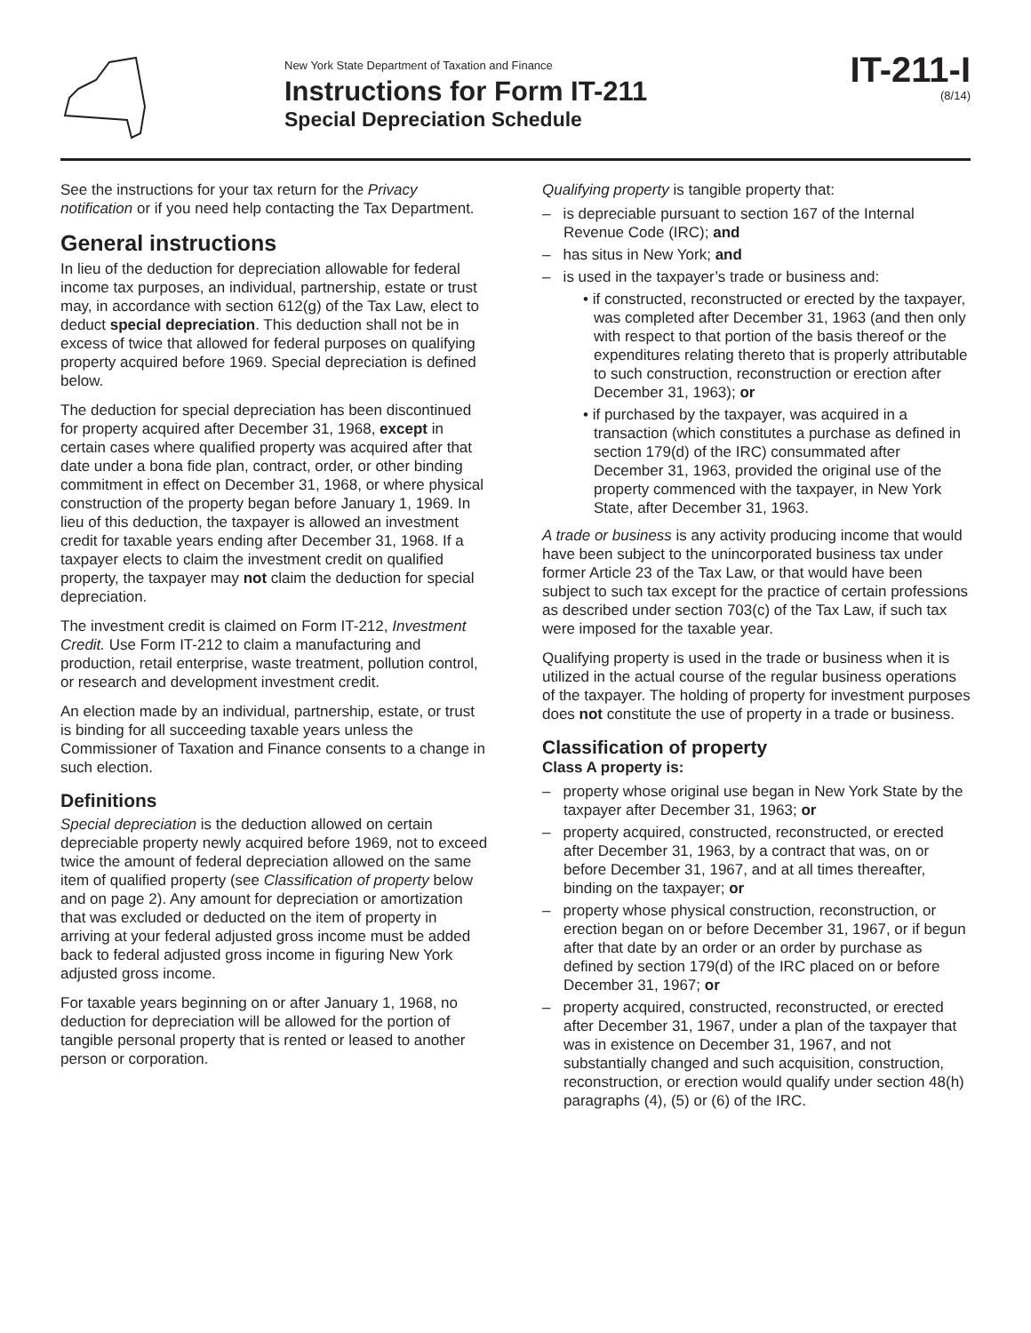New York State Department of Taxation and Finance
Instructions for Form IT-211
Special Depreciation Schedule
IT-211-I
(8/14)
See the instructions for your tax return for the Privacy notification or if you need help contacting the Tax Department.
General instructions
In lieu of the deduction for depreciation allowable for federal income tax purposes, an individual, partnership, estate or trust may, in accordance with section 612(g) of the Tax Law, elect to deduct special depreciation. This deduction shall not be in excess of twice that allowed for federal purposes on qualifying property acquired before 1969. Special depreciation is defined below.
The deduction for special depreciation has been discontinued for property acquired after December 31, 1968, except in certain cases where qualified property was acquired after that date under a bona fide plan, contract, order, or other binding commitment in effect on December 31, 1968, or where physical construction of the property began before January 1, 1969. In lieu of this deduction, the taxpayer is allowed an investment credit for taxable years ending after December 31, 1968. If a taxpayer elects to claim the investment credit on qualified property, the taxpayer may not claim the deduction for special depreciation.
The investment credit is claimed on Form IT-212, Investment Credit. Use Form IT-212 to claim a manufacturing and production, retail enterprise, waste treatment, pollution control, or research and development investment credit.
An election made by an individual, partnership, estate, or trust is binding for all succeeding taxable years unless the Commissioner of Taxation and Finance consents to a change in such election.
Definitions
Special depreciation is the deduction allowed on certain depreciable property newly acquired before 1969, not to exceed twice the amount of federal depreciation allowed on the same item of qualified property (see Classification of property below and on page 2). Any amount for depreciation or amortization that was excluded or deducted on the item of property in arriving at your federal adjusted gross income must be added back to federal adjusted gross income in figuring New York adjusted gross income.
For taxable years beginning on or after January 1, 1968, no deduction for depreciation will be allowed for the portion of tangible personal property that is rented or leased to another person or corporation.
Qualifying property is tangible property that:
– is depreciable pursuant to section 167 of the Internal Revenue Code (IRC); and
– has situs in New York; and
– is used in the taxpayer’s trade or business and:
• if constructed, reconstructed or erected by the taxpayer, was completed after December 31, 1963 (and then only with respect to that portion of the basis thereof or the expenditures relating thereto that is properly attributable to such construction, reconstruction or erection after December 31, 1963); or
• if purchased by the taxpayer, was acquired in a transaction (which constitutes a purchase as defined in section 179(d) of the IRC) consummated after December 31, 1963, provided the original use of the property commenced with the taxpayer, in New York State, after December 31, 1963.
A trade or business is any activity producing income that would have been subject to the unincorporated business tax under former Article 23 of the Tax Law, or that would have been subject to such tax except for the practice of certain professions as described under section 703(c) of the Tax Law, if such tax were imposed for the taxable year.
Qualifying property is used in the trade or business when it is utilized in the actual course of the regular business operations of the taxpayer. The holding of property for investment purposes does not constitute the use of property in a trade or business.
Classification of property
Class A property is:
– property whose original use began in New York State by the taxpayer after December 31, 1963; or
– property acquired, constructed, reconstructed, or erected after December 31, 1963, by a contract that was, on or before December 31, 1967, and at all times thereafter, binding on the taxpayer; or
– property whose physical construction, reconstruction, or erection began on or before December 31, 1967, or if begun after that date by an order or an order by purchase as defined by section 179(d) of the IRC placed on or before December 31, 1967; or
– property acquired, constructed, reconstructed, or erected after December 31, 1967, under a plan of the taxpayer that was in existence on December 31, 1967, and not substantially changed and such acquisition, construction, reconstruction, or erection would qualify under section 48(h) paragraphs (4), (5) or (6) of the IRC.